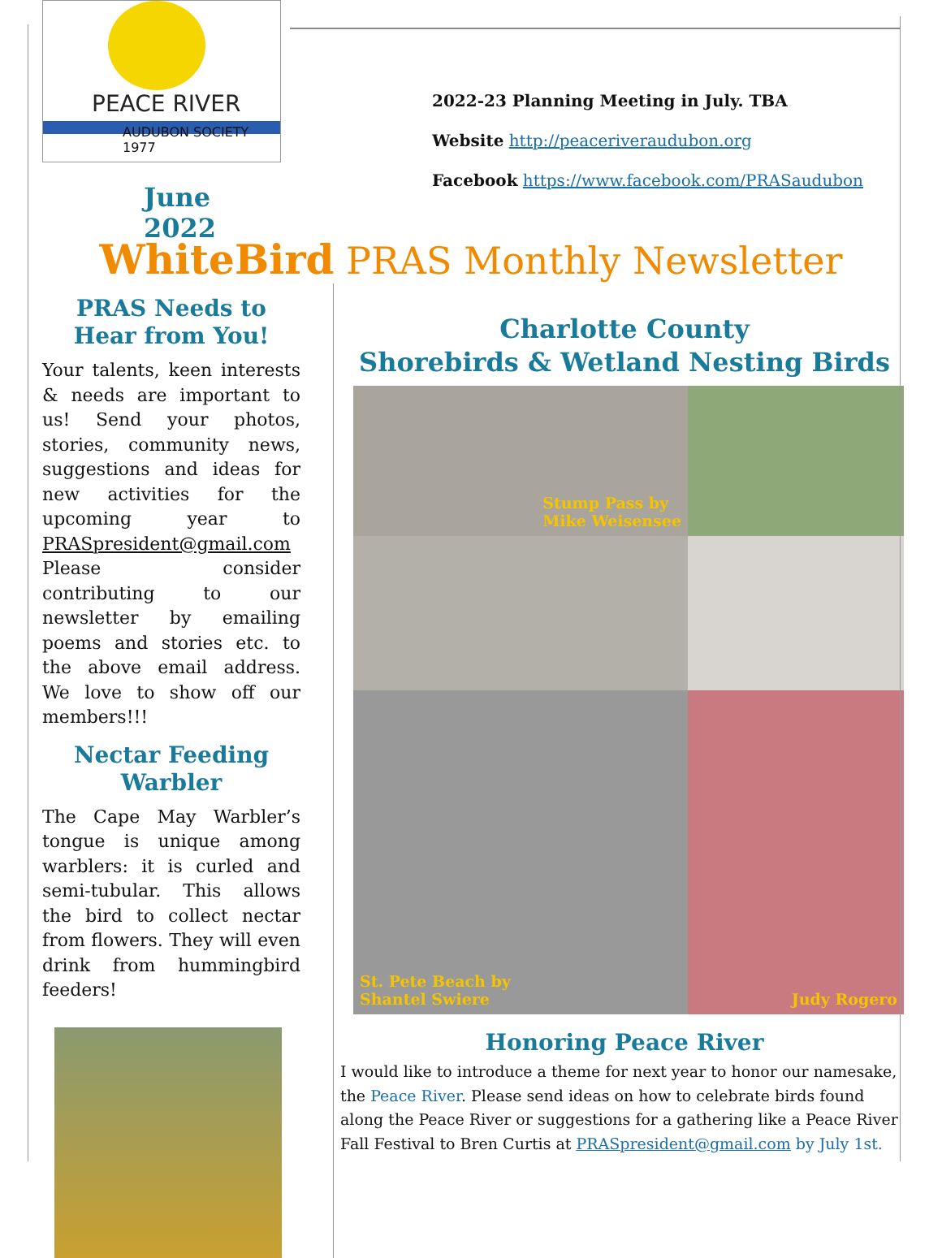PEACE RIVER
AUDUBON SOCIETY
1977
June 2022
2022-23 Planning Meeting in July. TBA
Website http://peaceriveraudubon.org
Facebook https://www.facebook.com/PRASaudubon
WhiteBird PRAS Monthly Newsletter
PRAS Needs to Hear from You!
Your talents, keen interests & needs are important to us! Send your photos, stories, community news, suggestions and ideas for new activities for the upcoming year to PRASpresident@gmail.com Please consider contributing to our newsletter by emailing poems and stories etc. to the above email address. We love to show off our members!!!
Nectar Feeding Warbler
The Cape May Warbler’s tongue is unique among warblers: it is curled and semi-tubular. This allows the bird to collect nectar from flowers. They will even drink from hummingbird feeders!
Charlotte County
Shorebirds & Wetland Nesting Birds
Stump Pass by
Mike Weisensee
St. Pete Beach by
Shantel Swiere
Judy Rogero
Honoring Peace River
I would like to introduce a theme for next year to honor our namesake, the Peace River. Please send ideas on how to celebrate birds found along the Peace River or suggestions for a gathering like a Peace River Fall Festival to Bren Curtis at PRASpresident@gmail.com by July 1st.